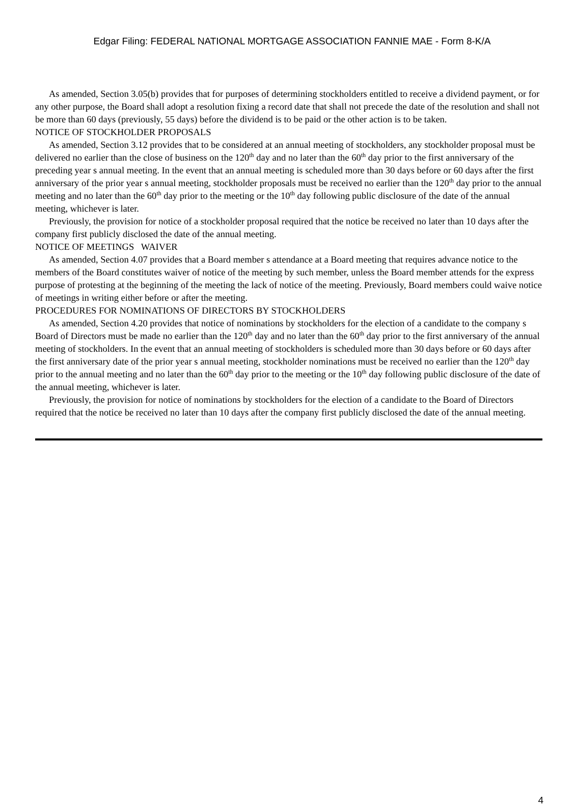Edgar Filing: FEDERAL NATIONAL MORTGAGE ASSOCIATION FANNIE MAE - Form 8-K/A
As amended, Section 3.05(b) provides that for purposes of determining stockholders entitled to receive a dividend payment, or for any other purpose, the Board shall adopt a resolution fixing a record date that shall not precede the date of the resolution and shall not be more than 60 days (previously, 55 days) before the dividend is to be paid or the other action is to be taken.
NOTICE OF STOCKHOLDER PROPOSALS
As amended, Section 3.12 provides that to be considered at an annual meeting of stockholders, any stockholder proposal must be delivered no earlier than the close of business on the 120<sup>th</sup> day and no later than the 60<sup>th</sup> day prior to the first anniversary of the preceding year s annual meeting. In the event that an annual meeting is scheduled more than 30 days before or 60 days after the first anniversary of the prior year s annual meeting, stockholder proposals must be received no earlier than the 120<sup>th</sup> day prior to the annual meeting and no later than the 60<sup>th</sup> day prior to the meeting or the 10<sup>th</sup> day following public disclosure of the date of the annual meeting, whichever is later.
Previously, the provision for notice of a stockholder proposal required that the notice be received no later than 10 days after the company first publicly disclosed the date of the annual meeting.
NOTICE OF MEETINGS WAIVER
As amended, Section 4.07 provides that a Board member s attendance at a Board meeting that requires advance notice to the members of the Board constitutes waiver of notice of the meeting by such member, unless the Board member attends for the express purpose of protesting at the beginning of the meeting the lack of notice of the meeting. Previously, Board members could waive notice of meetings in writing either before or after the meeting.
PROCEDURES FOR NOMINATIONS OF DIRECTORS BY STOCKHOLDERS
As amended, Section 4.20 provides that notice of nominations by stockholders for the election of a candidate to the company s Board of Directors must be made no earlier than the 120<sup>th</sup> day and no later than the 60<sup>th</sup> day prior to the first anniversary of the annual meeting of stockholders. In the event that an annual meeting of stockholders is scheduled more than 30 days before or 60 days after the first anniversary date of the prior year s annual meeting, stockholder nominations must be received no earlier than the 120<sup>th</sup> day prior to the annual meeting and no later than the 60<sup>th</sup> day prior to the meeting or the 10<sup>th</sup> day following public disclosure of the date of the annual meeting, whichever is later.
Previously, the provision for notice of nominations by stockholders for the election of a candidate to the Board of Directors required that the notice be received no later than 10 days after the company first publicly disclosed the date of the annual meeting.
4